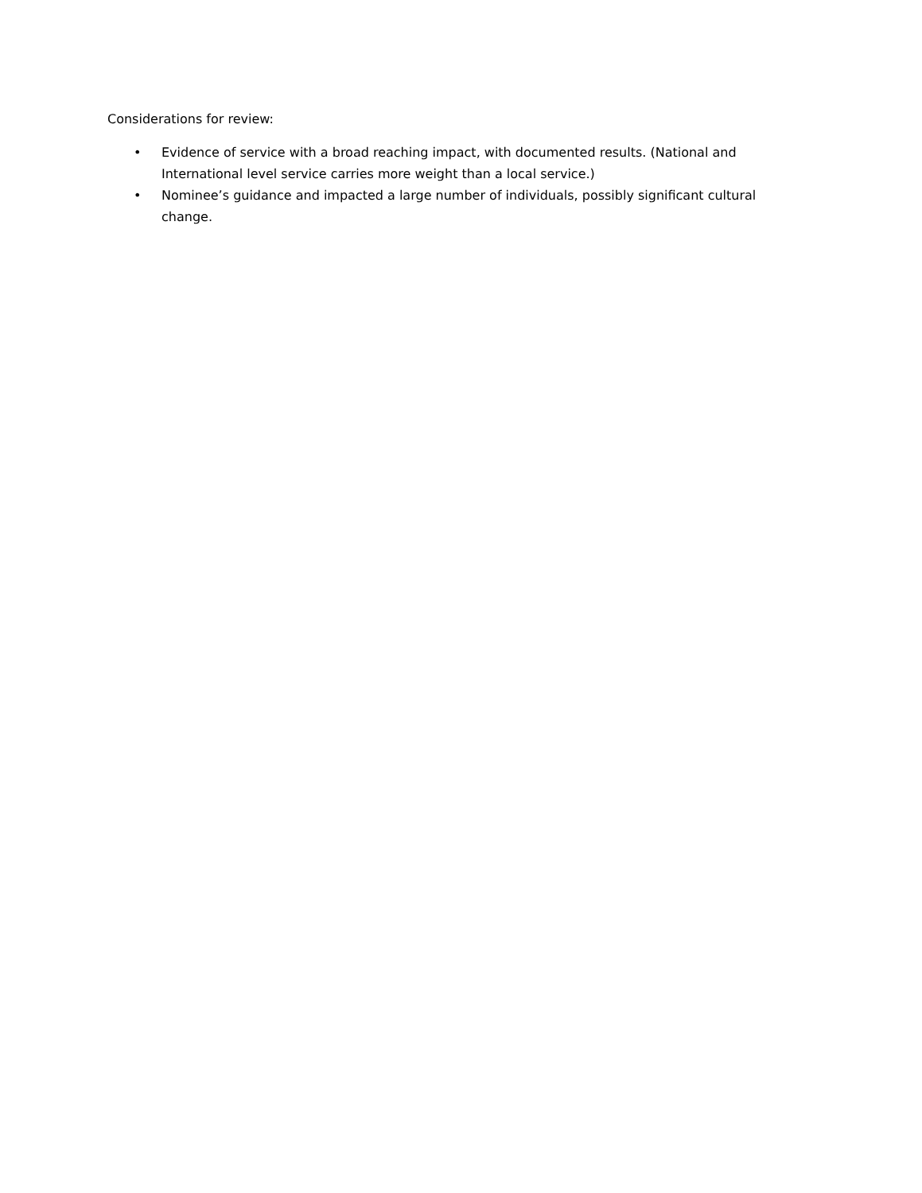Considerations for review:
• Evidence of service with a broad reaching impact, with documented results. (National and International level service carries more weight than a local service.)
• Nominee’s guidance and impacted a large number of individuals, possibly significant cultural change.